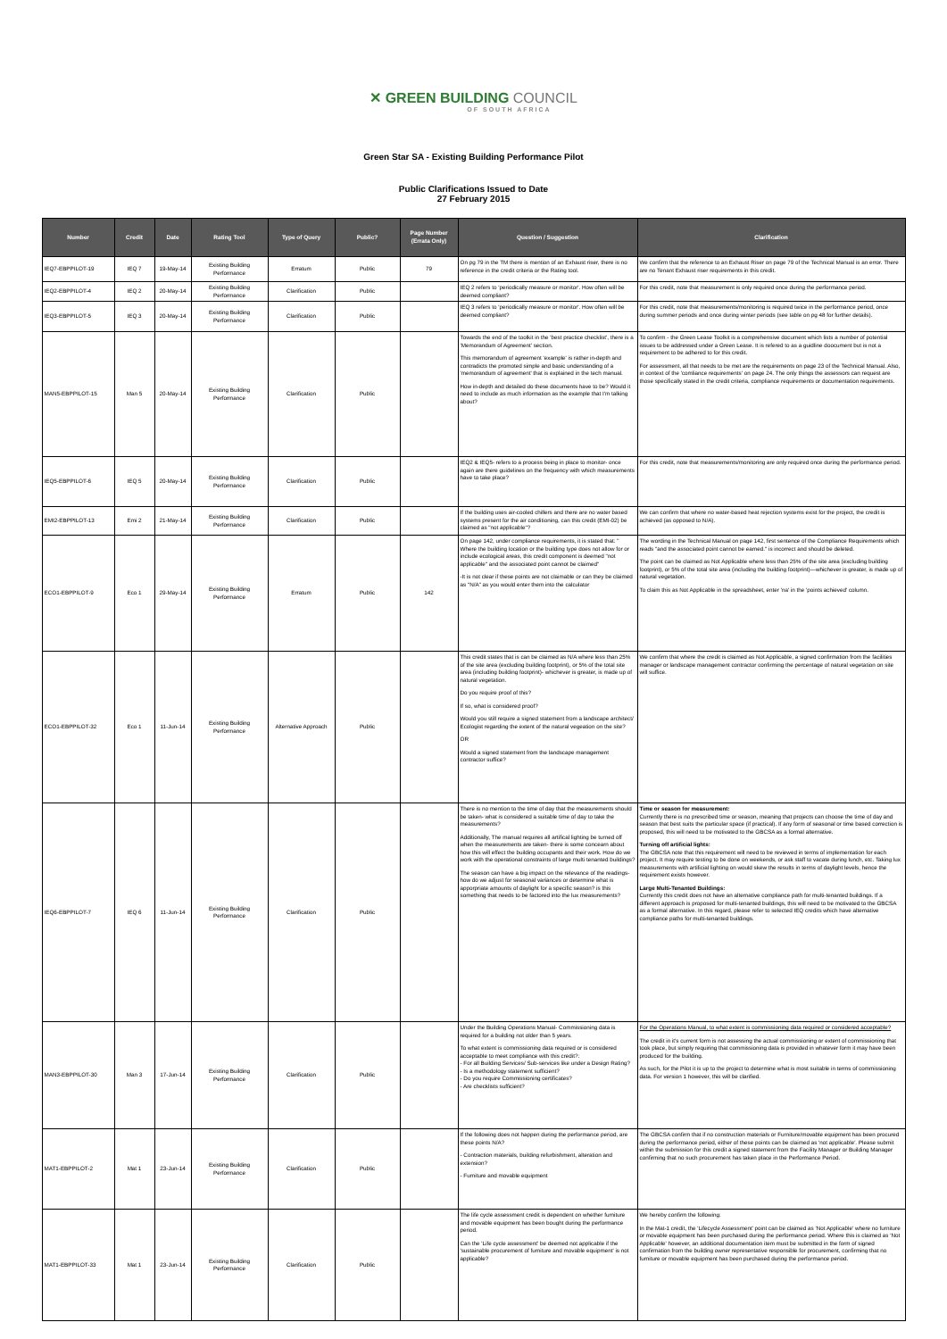✕ GREEN BUILDING COUNCIL
OF SOUTH AFRICA
Green Star SA - Existing Building Performance Pilot
Public Clarifications Issued to Date
27 February 2015
| Number | Credit | Date | Rating Tool | Type of Query | Public? | Page Number (Errata Only) | Question / Suggestion | Clarification |
| --- | --- | --- | --- | --- | --- | --- | --- | --- |
| IEQ7-EBPPILOT-19 | IEQ 7 | 19-May-14 | Existing Building Performance | Erratum | Public | 79 | On pg 79 in the TM there is mention of an Exhaust riser, there is no reference in the credit criteria or the Rating tool. | We confirm that the reference to an Exhaust Riser on page 79 of the Technical Manual is an error. There are no Tenant Exhaust riser requirements in this credit. |
| IEQ2-EBPPILOT-4 | IEQ 2 | 20-May-14 | Existing Building Performance | Clarification | Public | | IEQ 2 refers to 'periodically measure or monitor'. How often will be deemed compliant? | For this credit, note that measurement is only required once during the performance period. |
| IEQ3-EBPPILOT-5 | IEQ 3 | 20-May-14 | Existing Building Performance | Clarification | Public | | IEQ 3 refers to 'periodically measure or monitor'. How often will be deemed compliant? | For this credit, note that measurements/monitoring is required twice in the performance period, once during summer periods and once during winter periods (see table on pg 48 for further details). |
| MAN5-EBPPILOT-15 | Man 5 | 20-May-14 | Existing Building Performance | Clarification | Public | | Towards the end of the toolkit in the 'best practice checklist', there is a 'Memorandum of Agreement' section. This memorandum of agreement 'example' is rather in-depth and contradicts the promoted simple and basic understanding of a 'memorandum of agreement' that is explained in the tech manual. How in-depth and detailed do these documents have to be? Would it need to include as much information as the example that I'm talking about? | To confirm - the Green Lease Toolkit is a comprehensive document which lists a number of potential issues to be addressed under a Green Lease. It is refered to as a guidline doocument but is not a requirement to be adhered to for this credit. For assessment, all that needs to be met are the requirements on page 23 of the Technical Manual. Also, in context of the 'comliance requirements' on page 24. The only things the assessors can request are those specifically stated in the credit criteria, compliance requirements or documentation requirements. |
| IEQ5-EBPPILOT-6 | IEQ 5 | 20-May-14 | Existing Building Performance | Clarification | Public | | IEQ2 & IEQ5- refers to a process being in place to monitor- once again are there guidelines on the frequency with which measurements have to take place? | For this credit, note that measurements/monitoring are only required once during the performance period. |
| EMI2-EBPPILOT-13 | Emi 2 | 21-May-14 | Existing Building Performance | Clarification | Public | | If the building uses air-cooled chillers and there are no water based systems present for the air conditioning, can this credit (EMI-02) be claimed as "not applicable"? | We can confirm that where no water-based heat rejection systems exist for the project, the credit is achieved (as opposed to N/A). |
| ECO1-EBPPILOT-9 | Eco 1 | 29-May-14 | Existing Building Performance | Erratum | Public | 142 | On page 142, under compliance requirements, it is stated that: " Where the building location or the building type does not allow for or include ecological areas, this credit component is deemed "not applicable" and the associated point cannot be claimed" -It is not clear if these points are not claimable or can they be claimed as "N/A" as you would enter them into the calculator | The wording in the Technical Manual on page 142, first sentence of the Compliance Requirements which reads "and the associated point cannot be earned." is incorrect and should be deleted. The point can be claimed as Not Applicable where less than 25% of the site area (excluding building footprint), or 5% of the total site area (including the building footprint)—whichever is greater, is made up of natural vegetation. To claim this as Not Applicable in the spreadsheet, enter 'na' in the 'points achieved' column. |
| ECO1-EBPPILOT-32 | Eco 1 | 11-Jun-14 | Existing Building Performance | Alternative Approach | Public | | This credit states that is can be claimed as N/A where less than 25% of the site area (excluding building footprint), or 5% of the total site area (including building footprint)- whichever is greater, is made up of natural vegetation. Do you require proof of this? If so, what is considered proof? Would you still require a signed statement from a landscape architect/ Ecologist regarding the extent of the natural vegeation on the site? OR Would a signed statement from the landscape management contractor suffice? | We confirm that where the credit is claimed as Not Applicable, a signed confirmation from the facilities manager or landscape management contractor confirming the percentage of natural vegetation on site will suffice. |
| IEQ6-EBPPILOT-7 | IEQ 6 | 11-Jun-14 | Existing Building Performance | Clarification | Public | | There is no mention to the time of day that the measurements should be taken- what is considered a suitable time of day to take the measurements? Additionally, The manual requires all artifical lighting be turned off when the measurements are taken- there is some concearn about how this will effect the building occupants and their work. How do we work with the operational constraints of large multi tenanted buildings? The season can have a big impact on the relevance of the readings- how do we adjust for seasonal variances or determine what is apporpriate amounts of daylight for a specific season? is this something that needs to be factored into the lux measurements? | Time or season for measurement: Currently there is no prescribed time or season, meaning that projects can choose the time of day and season that best suits the particular space (if practical). If any form of seasonal or time based correction is proposed, this will need to be motivated to the GBCSA as a formal alternative. Turning off artificial lights: The GBCSA note that this requirement will need to be reviewed in terms of implementation for each project. It may require testing to be done on weekends, or ask staff to vacate during lunch, etc. Taking lux measurements with artificial lighting on would skew the results in terms of daylight levels, hence the requirement exists however. Large Multi-Tenanted Buildings: Currently this credit does not have an alternative compliance path for multi-tenanted buildings. If a different approach is proposed for multi-tenanted buildings, this will need to be motivated to the GBCSA as a formal alternative. In this regard, please refer to selected IEQ credits which have alternative compliance paths for multi-tenanted buildings. |
| MAN3-EBPPILOT-30 | Man 3 | 17-Jun-14 | Existing Building Performance | Clarification | Public | | Under the Building Operations Manual- Commissioning data is required for a building not older than 5 years. To what extent is commissioning data required or is considered acceptable to meet compliance with this credit?: - For all Building Services/ Sub-services like under a Design Rating? - Is a methodology statement sufficient? - Do you require Commissioning certificates? - Are checklists sufficient? | For the Operations Manual, to what extent is commissioning data required or considered acceptable? The credit in it's current form is not assessing the actual commissioning or extent of commissioning that took place, but simply requiring that commissioning data is provided in whatever form it may have been produced for the building. As such, for the Pilot it is up to the project to determine what is most suitable in terms of commissioning data. For version 1 however, this will be clarified. |
| MAT1-EBPPILOT-2 | Mat 1 | 23-Jun-14 | Existing Building Performance | Clarification | Public | | If the following does not happen during the performance period, are these points N/A? - Contraction materials, building refurbishment, alteration and extension? - Furniture and movable equipment | The GBCSA confirm that if no construction materials or Furniture/movable equipment has been procured during the performance period, either of these points can be claimed as 'not applicable'. Please submit within the submission for this credit a signed statement from the Facility Manager or Building Manager confirming that no such procurement has taken place in the Performance Period. |
| MAT1-EBPPILOT-33 | Mat 1 | 23-Jun-14 | Existing Building Performance | Clarification | Public | | The life cycle assessment credit is dependent on whether furniture and movable equipment has been bought during the performance period. Can the 'Life cycle assessment' be deemed not applicable if the 'sustainable procurement of furniture and movable equipment' is not applicable? | We hereby confirm the following: In the Mat-1 credit, the 'Lifecycle Assessment' point can be claimed as 'Not Applicable' where no furniture or movable equipment has been purchased during the performance period. Where this is claimed as 'Not Applicable' however, an additional documentation item must be submitted in the form of signed confirmation from the building owner representative responsible for procurement, confirming that no furniture or movable equipment has been purchased during the performance period. |